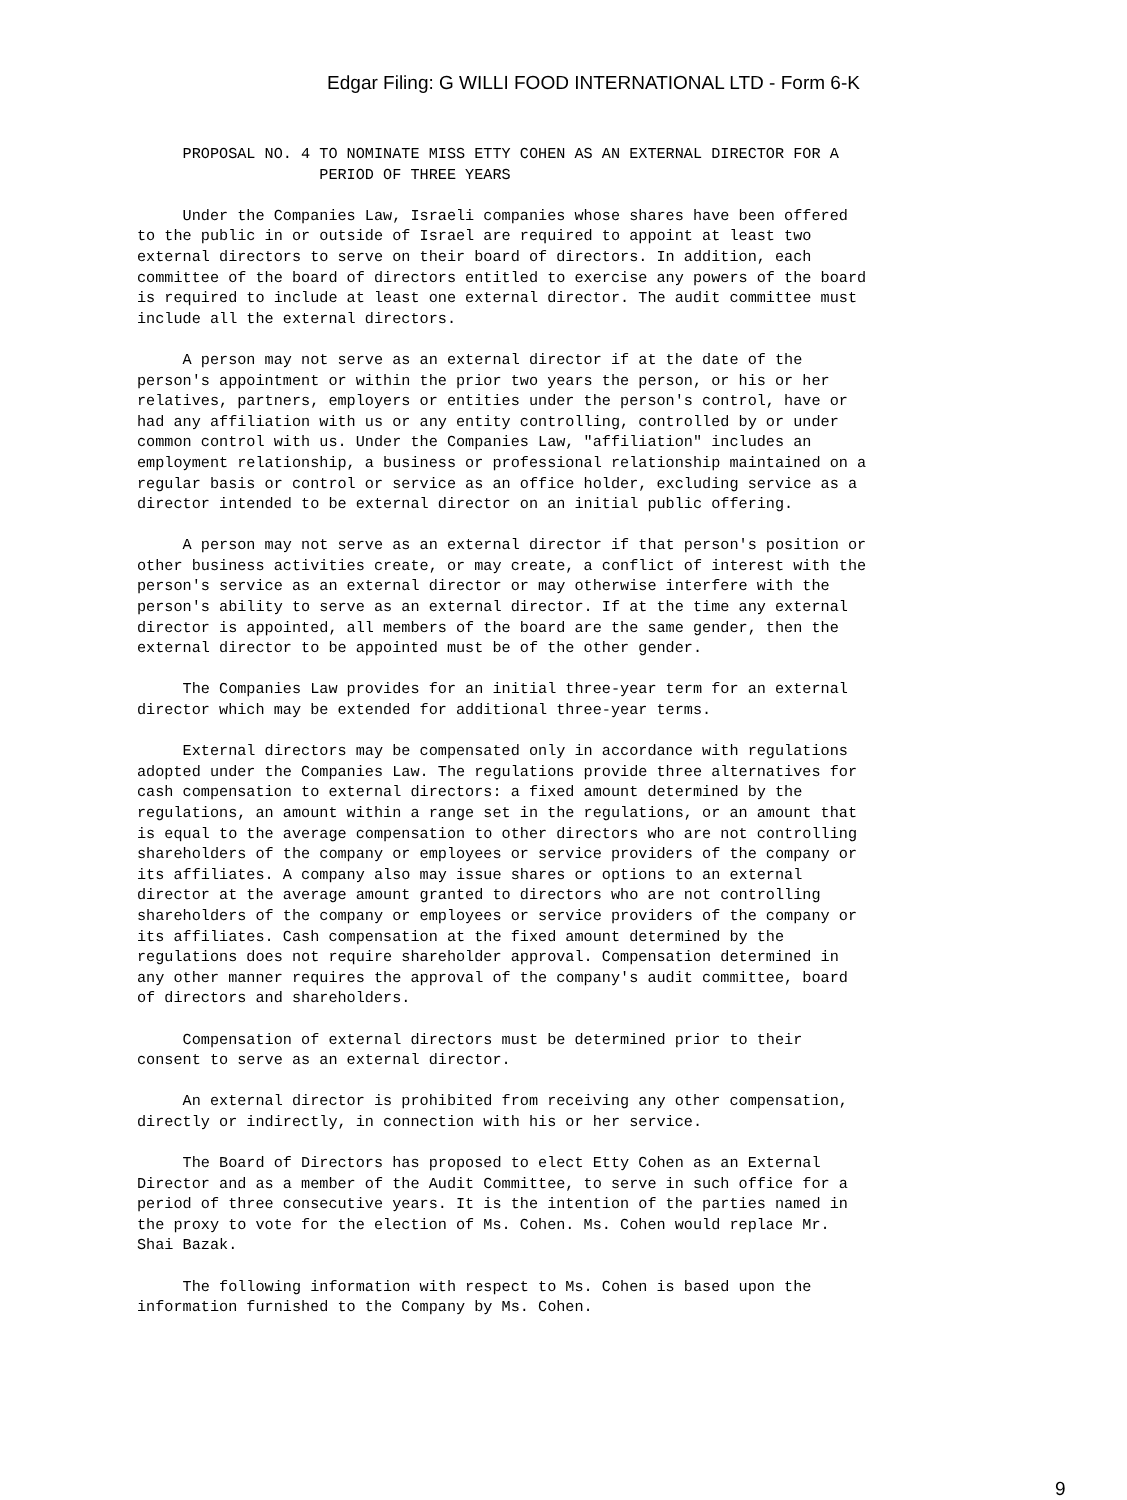Edgar Filing: G WILLI FOOD INTERNATIONAL LTD - Form 6-K
     PROPOSAL NO. 4 TO NOMINATE MISS ETTY COHEN AS AN EXTERNAL DIRECTOR FOR A
                    PERIOD OF THREE YEARS

     Under the Companies Law, Israeli companies whose shares have been offered
to the public in or outside of Israel are required to appoint at least two
external directors to serve on their board of directors. In addition, each
committee of the board of directors entitled to exercise any powers of the board
is required to include at least one external director. The audit committee must
include all the external directors.

     A person may not serve as an external director if at the date of the
person's appointment or within the prior two years the person, or his or her
relatives, partners, employers or entities under the person's control, have or
had any affiliation with us or any entity controlling, controlled by or under
common control with us. Under the Companies Law, "affiliation" includes an
employment relationship, a business or professional relationship maintained on a
regular basis or control or service as an office holder, excluding service as a
director intended to be external director on an initial public offering.

     A person may not serve as an external director if that person's position or
other business activities create, or may create, a conflict of interest with the
person's service as an external director or may otherwise interfere with the
person's ability to serve as an external director. If at the time any external
director is appointed, all members of the board are the same gender, then the
external director to be appointed must be of the other gender.

     The Companies Law provides for an initial three-year term for an external
director which may be extended for additional three-year terms.

     External directors may be compensated only in accordance with regulations
adopted under the Companies Law. The regulations provide three alternatives for
cash compensation to external directors: a fixed amount determined by the
regulations, an amount within a range set in the regulations, or an amount that
is equal to the average compensation to other directors who are not controlling
shareholders of the company or employees or service providers of the company or
its affiliates. A company also may issue shares or options to an external
director at the average amount granted to directors who are not controlling
shareholders of the company or employees or service providers of the company or
its affiliates. Cash compensation at the fixed amount determined by the
regulations does not require shareholder approval. Compensation determined in
any other manner requires the approval of the company's audit committee, board
of directors and shareholders.

     Compensation of external directors must be determined prior to their
consent to serve as an external director.

     An external director is prohibited from receiving any other compensation,
directly or indirectly, in connection with his or her service.

     The Board of Directors has proposed to elect Etty Cohen as an External
Director and as a member of the Audit Committee, to serve in such office for a
period of three consecutive years. It is the intention of the parties named in
the proxy to vote for the election of Ms. Cohen. Ms. Cohen would replace Mr.
Shai Bazak.

     The following information with respect to Ms. Cohen is based upon the
information furnished to the Company by Ms. Cohen.
9